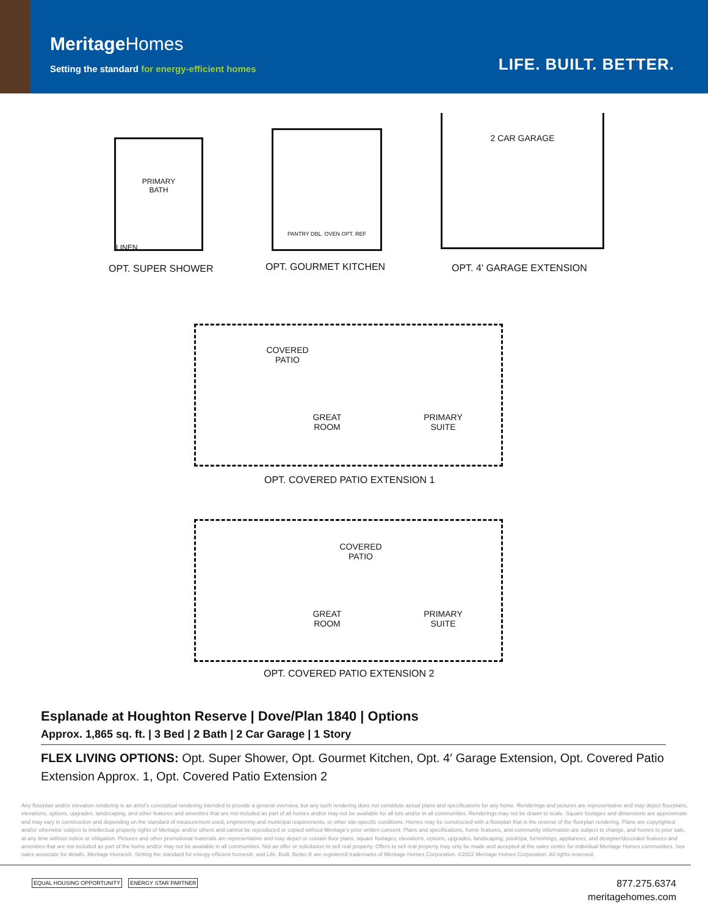MeritageHomes
Setting the standard for energy-efficient homes
LIFE. BUILT. BETTER.
PRIMARY
BATH
LINEN
OPT. SUPER SHOWER
PANTRY DBL. OVEN OPT. REF
OPT. GOURMET KITCHEN
2 CAR GARAGE
OPT. 4' GARAGE EXTENSION
COVERED
PATIO
GREAT
ROOM
PRIMARY
SUITE
OPT. COVERED PATIO EXTENSION 1
COVERED
PATIO
GREAT
ROOM
PRIMARY
SUITE
OPT. COVERED PATIO EXTENSION 2
Esplanade at Houghton Reserve | Dove/Plan 1840 | Options
Approx. 1,865 sq. ft. | 3 Bed | 2 Bath | 2 Car Garage | 1 Story
FLEX LIVING OPTIONS: Opt. Super Shower, Opt. Gourmet Kitchen, Opt. 4′ Garage Extension, Opt. Covered Patio Extension Approx. 1, Opt. Covered Patio Extension 2
Any floorplan and/or elevation rendering is an artist's conceptual rendering intended to provide a general overview, but any such rendering does not constitute actual plans and specifications for any home. Renderings and pictures are representative and may depict floorplans, elevations, options, upgrades, landscaping, and other features and amenities that are not included as part of all homes and/or may not be available for all lots and/or in all communities. Renderings may not be drawn to scale. Square footages and dimensions are approximate and may vary in construction and depending on the standard of measurement used, engineering and municipal requirements, or other site-specific conditions. Homes may be constructed with a floorplan that is the reverse of the floorplan rendering. Plans are copyrighted and/or otherwise subject to intellectual property rights of Meritage and/or others and cannot be reproduced or copied without Meritage's prior written consent. Plans and specifications, home features, and community information are subject to change, and homes to prior sale, at any time without notice or obligation. Pictures and other promotional materials are representative and may depict or contain floor plans, square footages, elevations, options, upgrades, landscaping, pool/spa, furnishings, appliances, and designer/decorator features and amenities that are not included as part of the home and/or may not be available in all communities. Not an offer or solicitation to sell real property. Offers to sell real property may only be made and accepted at the sales center for individual Meritage Homes communities. See sales associate for details. Meritage Homes®, Setting the standard for energy-efficient homes®, and Life. Built. Better.® are registered trademarks of Meritage Homes Corporation. ©2022 Meritage Homes Corporation. All rights reserved.
EQUAL HOUSING OPPORTUNITY ENERGY STAR PARTNER
877.275.6374
meritagehomes.com